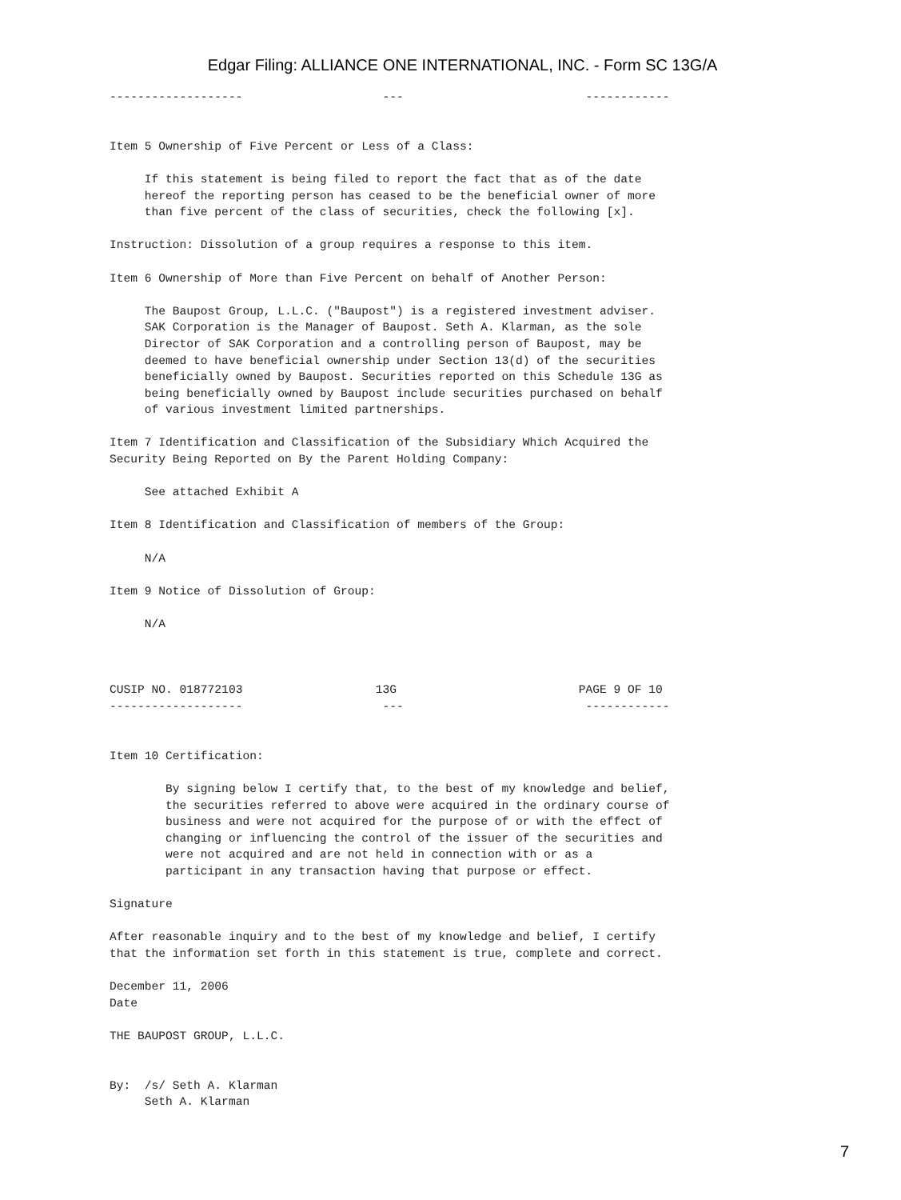Edgar Filing: ALLIANCE ONE INTERNATIONAL, INC. - Form SC 13G/A
-------------------                    ---                          ------------


Item 5 Ownership of Five Percent or Less of a Class:

     If this statement is being filed to report the fact that as of the date
     hereof the reporting person has ceased to be the beneficial owner of more
     than five percent of the class of securities, check the following [x].

Instruction: Dissolution of a group requires a response to this item.

Item 6 Ownership of More than Five Percent on behalf of Another Person:

     The Baupost Group, L.L.C. ("Baupost") is a registered investment adviser.
     SAK Corporation is the Manager of Baupost. Seth A. Klarman, as the sole
     Director of SAK Corporation and a controlling person of Baupost, may be
     deemed to have beneficial ownership under Section 13(d) of the securities
     beneficially owned by Baupost. Securities reported on this Schedule 13G as
     being beneficially owned by Baupost include securities purchased on behalf
     of various investment limited partnerships.

Item 7 Identification and Classification of the Subsidiary Which Acquired the
Security Being Reported on By the Parent Holding Company:

     See attached Exhibit A

Item 8 Identification and Classification of members of the Group:

     N/A

Item 9 Notice of Dissolution of Group:

     N/A



CUSIP NO. 018772103                   13G                          PAGE 9 OF 10
-------------------                    ---                          ------------


Item 10 Certification:

        By signing below I certify that, to the best of my knowledge and belief,
        the securities referred to above were acquired in the ordinary course of
        business and were not acquired for the purpose of or with the effect of
        changing or influencing the control of the issuer of the securities and
        were not acquired and are not held in connection with or as a
        participant in any transaction having that purpose or effect.

Signature

After reasonable inquiry and to the best of my knowledge and belief, I certify
that the information set forth in this statement is true, complete and correct.

December 11, 2006
Date

THE BAUPOST GROUP, L.L.C.


By:  /s/ Seth A. Klarman
     Seth A. Klarman
7